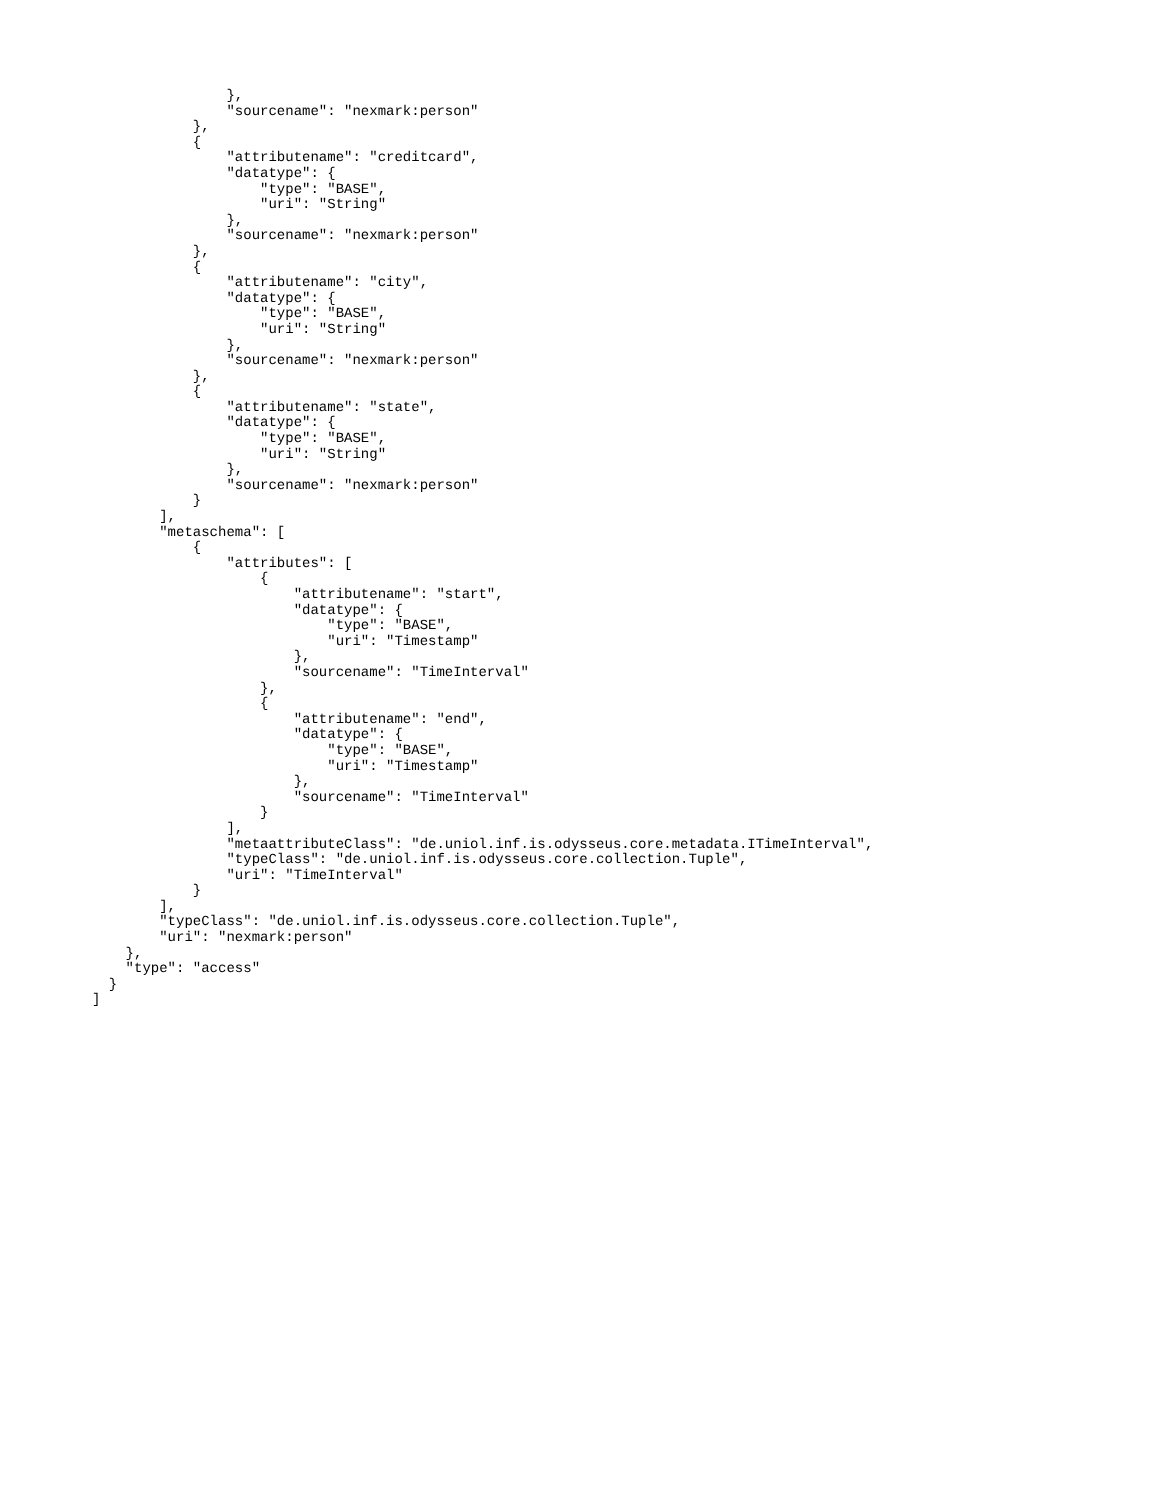},
                "sourcename": "nexmark:person"
            },
            {
                "attributename": "creditcard",
                "datatype": {
                    "type": "BASE",
                    "uri": "String"
                },
                "sourcename": "nexmark:person"
            },
            {
                "attributename": "city",
                "datatype": {
                    "type": "BASE",
                    "uri": "String"
                },
                "sourcename": "nexmark:person"
            },
            {
                "attributename": "state",
                "datatype": {
                    "type": "BASE",
                    "uri": "String"
                },
                "sourcename": "nexmark:person"
            }
        ],
        "metaschema": [
            {
                "attributes": [
                    {
                        "attributename": "start",
                        "datatype": {
                            "type": "BASE",
                            "uri": "Timestamp"
                        },
                        "sourcename": "TimeInterval"
                    },
                    {
                        "attributename": "end",
                        "datatype": {
                            "type": "BASE",
                            "uri": "Timestamp"
                        },
                        "sourcename": "TimeInterval"
                    }
                ],
                "metaattributeClass": "de.uniol.inf.is.odysseus.core.metadata.ITimeInterval",
                "typeClass": "de.uniol.inf.is.odysseus.core.collection.Tuple",
                "uri": "TimeInterval"
            }
        ],
        "typeClass": "de.uniol.inf.is.odysseus.core.collection.Tuple",
        "uri": "nexmark:person"
    },
    "type": "access"
  }
]